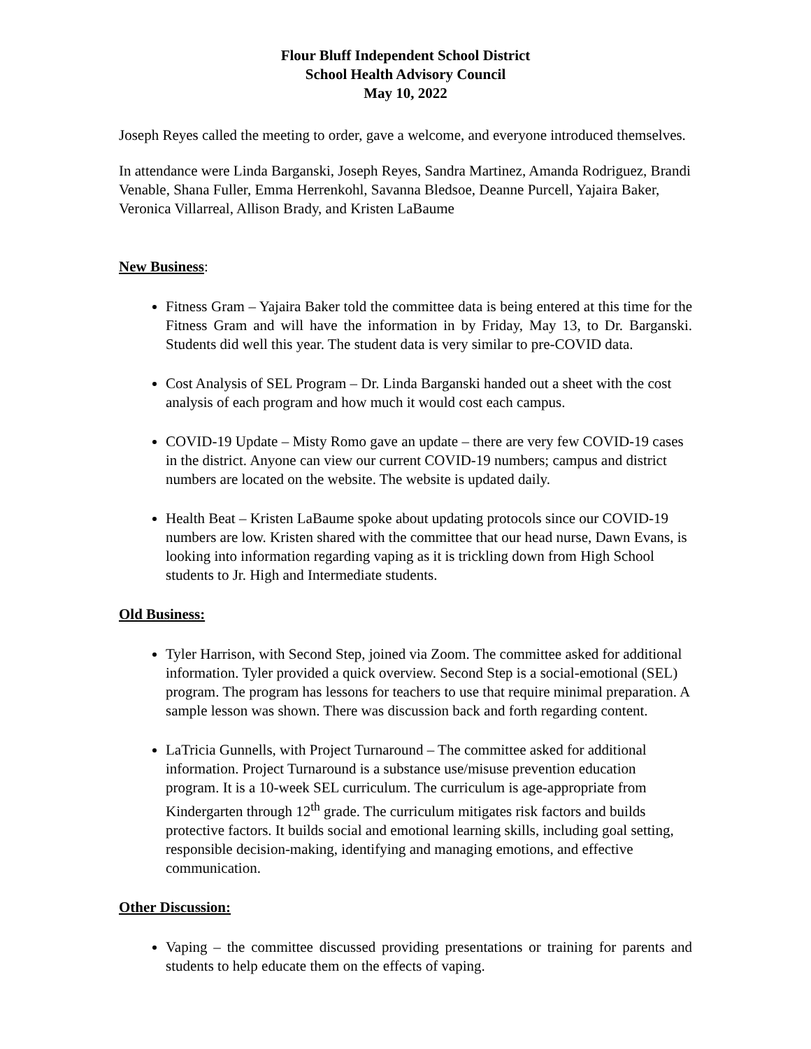Flour Bluff Independent School District
School Health Advisory Council
May 10, 2022
Joseph Reyes called the meeting to order, gave a welcome, and everyone introduced themselves.
In attendance were Linda Barganski, Joseph Reyes, Sandra Martinez, Amanda Rodriguez, Brandi Venable, Shana Fuller, Emma Herrenkohl, Savanna Bledsoe, Deanne Purcell, Yajaira Baker, Veronica Villarreal, Allison Brady, and Kristen LaBaume
New Business:
Fitness Gram – Yajaira Baker told the committee data is being entered at this time for the Fitness Gram and will have the information in by Friday, May 13, to Dr. Barganski. Students did well this year. The student data is very similar to pre-COVID data.
Cost Analysis of SEL Program – Dr. Linda Barganski handed out a sheet with the cost analysis of each program and how much it would cost each campus.
COVID-19 Update – Misty Romo gave an update – there are very few COVID-19 cases in the district. Anyone can view our current COVID-19 numbers; campus and district numbers are located on the website. The website is updated daily.
Health Beat – Kristen LaBaume spoke about updating protocols since our COVID-19 numbers are low. Kristen shared with the committee that our head nurse, Dawn Evans, is looking into information regarding vaping as it is trickling down from High School students to Jr. High and Intermediate students.
Old Business:
Tyler Harrison, with Second Step, joined via Zoom. The committee asked for additional information. Tyler provided a quick overview. Second Step is a social-emotional (SEL) program. The program has lessons for teachers to use that require minimal preparation. A sample lesson was shown. There was discussion back and forth regarding content.
LaTricia Gunnells, with Project Turnaround – The committee asked for additional information. Project Turnaround is a substance use/misuse prevention education program. It is a 10-week SEL curriculum. The curriculum is age-appropriate from Kindergarten through 12<sup>th</sup> grade. The curriculum mitigates risk factors and builds protective factors. It builds social and emotional learning skills, including goal setting, responsible decision-making, identifying and managing emotions, and effective communication.
Other Discussion:
Vaping – the committee discussed providing presentations or training for parents and students to help educate them on the effects of vaping.